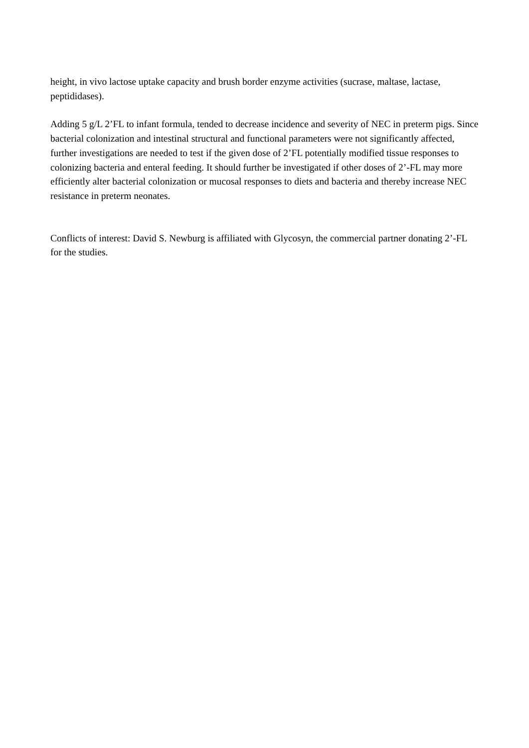height, in vivo lactose uptake capacity and brush border enzyme activities (sucrase, maltase, lactase, peptididases).
Adding 5 g/L 2’FL to infant formula, tended to decrease incidence and severity of NEC in preterm pigs. Since bacterial colonization and intestinal structural and functional parameters were not significantly affected, further investigations are needed to test if the given dose of 2’FL potentially modified tissue responses to colonizing bacteria and enteral feeding. It should further be investigated if other doses of 2’-FL may more efficiently alter bacterial colonization or mucosal responses to diets and bacteria and thereby increase NEC resistance in preterm neonates.
Conflicts of interest: David S. Newburg is affiliated with Glycosyn, the commercial partner donating 2’-FL for the studies.